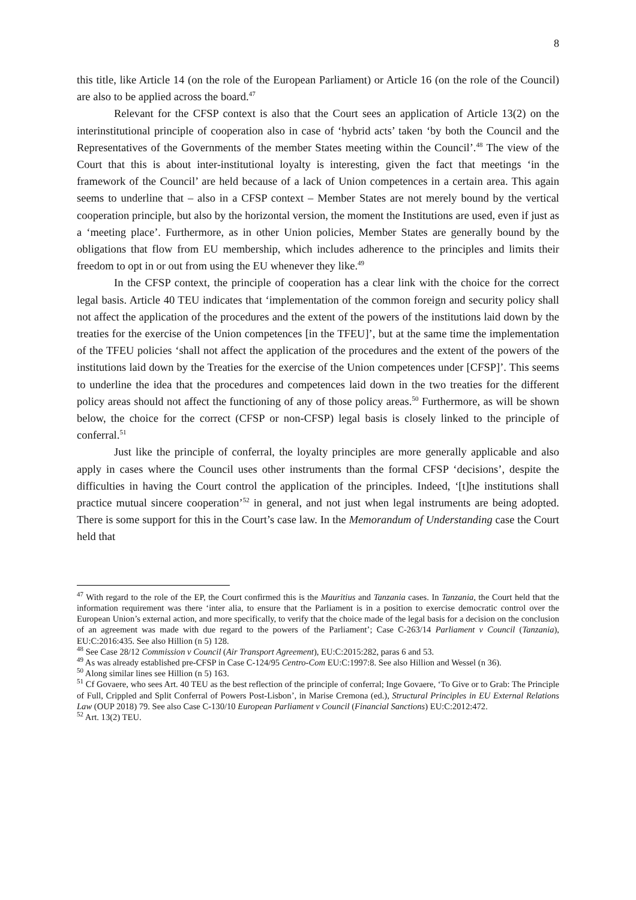8
this title, like Article 14 (on the role of the European Parliament) or Article 16 (on the role of the Council) are also to be applied across the board.<sup>47</sup>
Relevant for the CFSP context is also that the Court sees an application of Article 13(2) on the interinstitutional principle of cooperation also in case of ‘hybrid acts’ taken ‘by both the Council and the Representatives of the Governments of the member States meeting within the Council’.<sup>48</sup> The view of the Court that this is about inter-institutional loyalty is interesting, given the fact that meetings ‘in the framework of the Council’ are held because of a lack of Union competences in a certain area. This again seems to underline that – also in a CFSP context – Member States are not merely bound by the vertical cooperation principle, but also by the horizontal version, the moment the Institutions are used, even if just as a ‘meeting place’. Furthermore, as in other Union policies, Member States are generally bound by the obligations that flow from EU membership, which includes adherence to the principles and limits their freedom to opt in or out from using the EU whenever they like.<sup>49</sup>
In the CFSP context, the principle of cooperation has a clear link with the choice for the correct legal basis. Article 40 TEU indicates that ‘implementation of the common foreign and security policy shall not affect the application of the procedures and the extent of the powers of the institutions laid down by the treaties for the exercise of the Union competences [in the TFEU]’, but at the same time the implementation of the TFEU policies ‘shall not affect the application of the procedures and the extent of the powers of the institutions laid down by the Treaties for the exercise of the Union competences under [CFSP]’. This seems to underline the idea that the procedures and competences laid down in the two treaties for the different policy areas should not affect the functioning of any of those policy areas.<sup>50</sup> Furthermore, as will be shown below, the choice for the correct (CFSP or non-CFSP) legal basis is closely linked to the principle of conferral.<sup>51</sup>
Just like the principle of conferral, the loyalty principles are more generally applicable and also apply in cases where the Council uses other instruments than the formal CFSP ‘decisions’, despite the difficulties in having the Court control the application of the principles. Indeed, ‘[t]he institutions shall practice mutual sincere cooperation’<sup>52</sup> in general, and not just when legal instruments are being adopted. There is some support for this in the Court’s case law. In the Memorandum of Understanding case the Court held that
<sup>47</sup> With regard to the role of the EP, the Court confirmed this is the Mauritius and Tanzania cases. In Tanzania, the Court held that the information requirement was there ‘inter alia, to ensure that the Parliament is in a position to exercise democratic control over the European Union’s external action, and more specifically, to verify that the choice made of the legal basis for a decision on the conclusion of an agreement was made with due regard to the powers of the Parliament’; Case C-263/14 Parliament v Council (Tanzania), EU:C:2016:435. See also Hillion (n 5) 128.
<sup>48</sup> See Case 28/12 Commission v Council (Air Transport Agreement), EU:C:2015:282, paras 6 and 53.
<sup>49</sup> As was already established pre-CFSP in Case C-124/95 Centro-Com EU:C:1997:8. See also Hillion and Wessel (n 36).
<sup>50</sup> Along similar lines see Hillion (n 5) 163.
<sup>51</sup> Cf Govaere, who sees Art. 40 TEU as the best reflection of the principle of conferral; Inge Govaere, ‘To Give or to Grab: The Principle of Full, Crippled and Split Conferral of Powers Post-Lisbon’, in Marise Cremona (ed.), Structural Principles in EU External Relations Law (OUP 2018) 79. See also Case C-130/10 European Parliament v Council (Financial Sanctions) EU:C:2012:472.
<sup>52</sup> Art. 13(2) TEU.